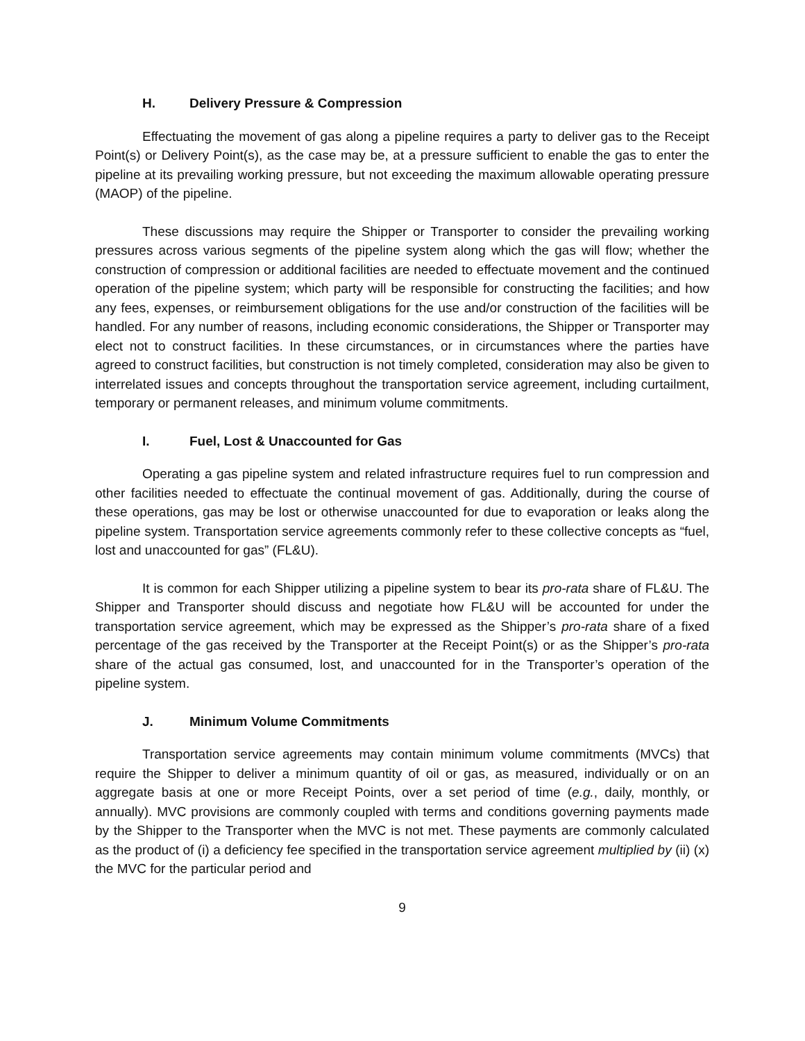H. Delivery Pressure & Compression
Effectuating the movement of gas along a pipeline requires a party to deliver gas to the Receipt Point(s) or Delivery Point(s), as the case may be, at a pressure sufficient to enable the gas to enter the pipeline at its prevailing working pressure, but not exceeding the maximum allowable operating pressure (MAOP) of the pipeline.
These discussions may require the Shipper or Transporter to consider the prevailing working pressures across various segments of the pipeline system along which the gas will flow; whether the construction of compression or additional facilities are needed to effectuate movement and the continued operation of the pipeline system; which party will be responsible for constructing the facilities; and how any fees, expenses, or reimbursement obligations for the use and/or construction of the facilities will be handled. For any number of reasons, including economic considerations, the Shipper or Transporter may elect not to construct facilities. In these circumstances, or in circumstances where the parties have agreed to construct facilities, but construction is not timely completed, consideration may also be given to interrelated issues and concepts throughout the transportation service agreement, including curtailment, temporary or permanent releases, and minimum volume commitments.
I. Fuel, Lost & Unaccounted for Gas
Operating a gas pipeline system and related infrastructure requires fuel to run compression and other facilities needed to effectuate the continual movement of gas. Additionally, during the course of these operations, gas may be lost or otherwise unaccounted for due to evaporation or leaks along the pipeline system. Transportation service agreements commonly refer to these collective concepts as “fuel, lost and unaccounted for gas” (FL&U).
It is common for each Shipper utilizing a pipeline system to bear its pro-rata share of FL&U. The Shipper and Transporter should discuss and negotiate how FL&U will be accounted for under the transportation service agreement, which may be expressed as the Shipper’s pro-rata share of a fixed percentage of the gas received by the Transporter at the Receipt Point(s) or as the Shipper’s pro-rata share of the actual gas consumed, lost, and unaccounted for in the Transporter’s operation of the pipeline system.
J. Minimum Volume Commitments
Transportation service agreements may contain minimum volume commitments (MVCs) that require the Shipper to deliver a minimum quantity of oil or gas, as measured, individually or on an aggregate basis at one or more Receipt Points, over a set period of time (e.g., daily, monthly, or annually). MVC provisions are commonly coupled with terms and conditions governing payments made by the Shipper to the Transporter when the MVC is not met. These payments are commonly calculated as the product of (i) a deficiency fee specified in the transportation service agreement multiplied by (ii) (x) the MVC for the particular period and
9